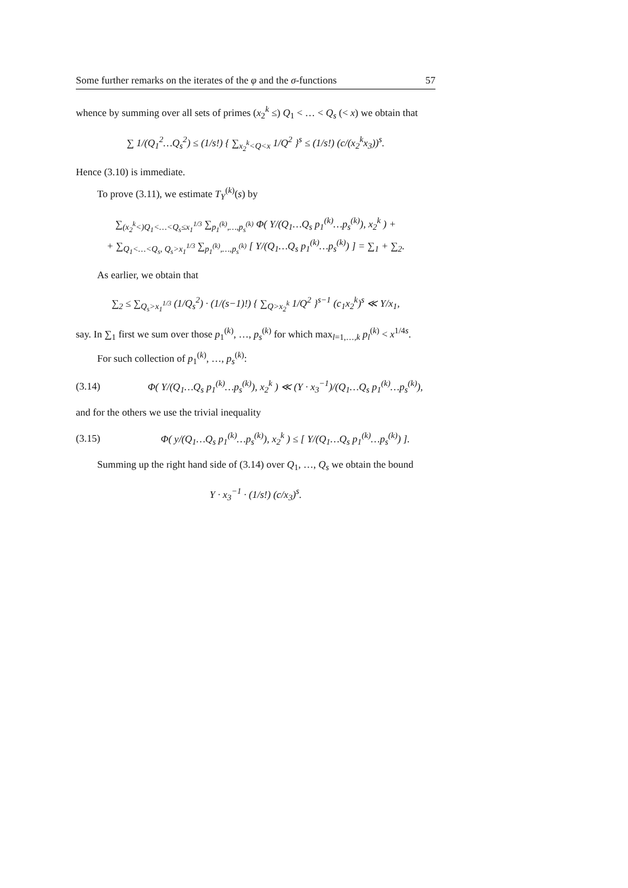Some further remarks on the iterates of the φ and the σ-functions 57
whence by summing over all sets of primes (x<sub>2</sub><sup>k</sup> ≤) Q<sub>1</sub> < … < Q<sub>s</sub> (< x) we obtain that
∑ 1/(Q<sub>1</sub><sup>2</sup>…Q<sub>s</sub><sup>2</sup>) ≤ (1/s!) { ∑<sub>x<sub>2</sub><sup>k</sup><Q<x</sub> 1/Q<sup>2</sup> }<sup>s</sup> ≤ (1/s!) (c/(x<sub>2</sub><sup>k</sup>x<sub>3</sub>))<sup>s</sup>.
Hence (3.10) is immediate.
To prove (3.11), we estimate T<sub>Y</sub><sup>(k)</sup>(s) by
∑<sub>(x<sub>2</sub><sup>k</sup><)Q<sub>1</sub><…<Q<sub>s</sub>≤x<sub>1</sub><sup>1/3</sup></sub> ∑<sub>p<sub>1</sub><sup>(k)</sup>,…,p<sub>s</sub><sup>(k)</sup></sub> Φ( Y/(Q<sub>1</sub>…Q<sub>s</sub> p<sub>1</sub><sup>(k)</sup>…p<sub>s</sub><sup>(k)</sup>), x<sub>2</sub><sup>k</sup> ) +
+ ∑<sub>Q<sub>1</sub><…<Q<sub>s</sub>, Q<sub>s</sub>>x<sub>1</sub><sup>1/3</sup></sub> ∑<sub>p<sub>1</sub><sup>(k)</sup>,…,p<sub>s</sub><sup>(k)</sup></sub> [ Y/(Q<sub>1</sub>…Q<sub>s</sub> p<sub>1</sub><sup>(k)</sup>…p<sub>s</sub><sup>(k)</sup>) ] = ∑<sub>1</sub> + ∑<sub>2</sub>.
As earlier, we obtain that
∑<sub>2</sub> ≤ ∑<sub>Q<sub>s</sub>>x<sub>1</sub><sup>1/3</sup></sub> (1/Q<sub>s</sub><sup>2</sup>) · (1/(s−1)!) { ∑<sub>Q>x<sub>2</sub><sup>k</sup></sub> 1/Q<sup>2</sup> }<sup>s−1</sup> (c<sub>1</sub>x<sub>2</sub><sup>k</sup>)<sup>s</sup> ≪ Y/x<sub>1</sub>,
say. In ∑<sub>1</sub> first we sum over those p<sub>1</sub><sup>(k)</sup>, …, p<sub>s</sub><sup>(k)</sup> for which max<sub>l=1,…,k</sub> p<sub>l</sub><sup>(k)</sup> < x<sup>1/4s</sup>.
For such collection of p<sub>1</sub><sup>(k)</sup>, …, p<sub>s</sub><sup>(k)</sup>:
(3.14) Φ( Y/(Q<sub>1</sub>…Q<sub>s</sub> p<sub>1</sub><sup>(k)</sup>…p<sub>s</sub><sup>(k)</sup>), x<sub>2</sub><sup>k</sup> ) ≪ (Y · x<sub>3</sub><sup>−1</sup>)/(Q<sub>1</sub>…Q<sub>s</sub> p<sub>1</sub><sup>(k)</sup>…p<sub>s</sub><sup>(k)</sup>),
and for the others we use the trivial inequality
(3.15) Φ( y/(Q<sub>1</sub>…Q<sub>s</sub> p<sub>1</sub><sup>(k)</sup>…p<sub>s</sub><sup>(k)</sup>), x<sub>2</sub><sup>k</sup> ) ≤ [ Y/(Q<sub>1</sub>…Q<sub>s</sub> p<sub>1</sub><sup>(k)</sup>…p<sub>s</sub><sup>(k)</sup>) ].
Summing up the right hand side of (3.14) over Q<sub>1</sub>, …, Q<sub>s</sub> we obtain the bound
Y · x<sub>3</sub><sup>−1</sup> · (1/s!) (c/x<sub>3</sub>)<sup>s</sup>.